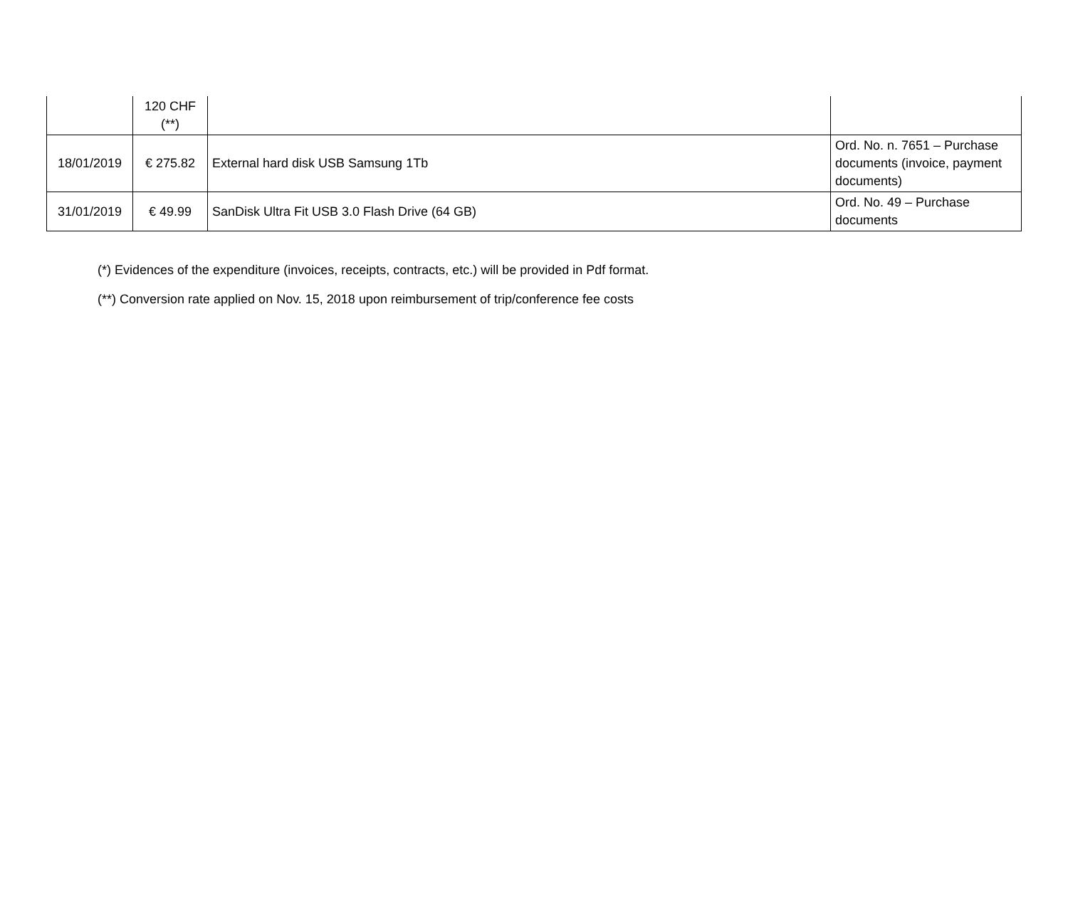| | 120 CHF (**) | | |
| 18/01/2019 | € 275.82 | External hard disk USB Samsung 1Tb | Ord. No. n. 7651 – Purchase documents (invoice, payment documents) |
| 31/01/2019 | € 49.99 | SanDisk Ultra Fit USB 3.0 Flash Drive (64 GB) | Ord. No. 49 – Purchase documents |
(*) Evidences of the expenditure (invoices, receipts, contracts, etc.) will be provided in Pdf format.
(**) Conversion rate applied on Nov. 15, 2018 upon reimbursement of trip/conference fee costs